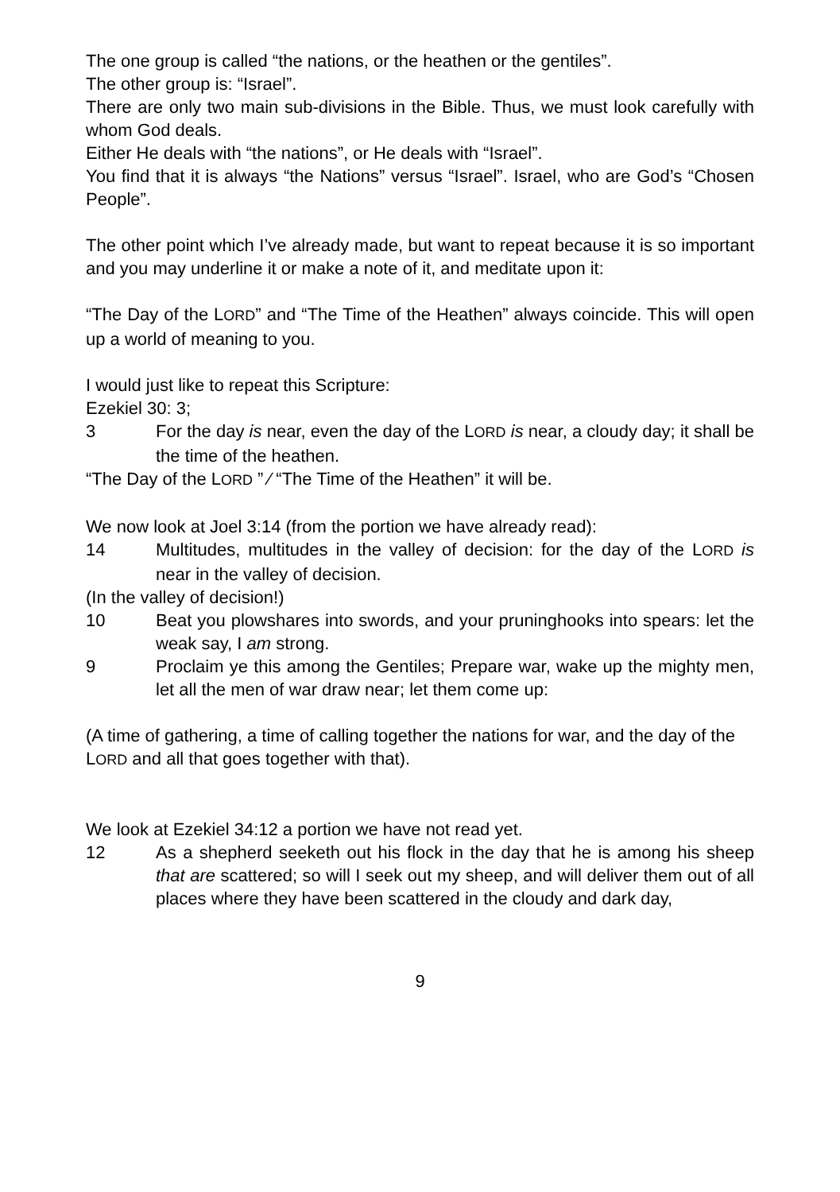The one group is called “the nations, or the heathen or the gentiles”.
The other group is: “Israel”.
There are only two main sub-divisions in the Bible. Thus, we must look carefully with whom God deals.
Either He deals with “the nations”, or He deals with “Israel”.
You find that it is always “the Nations” versus “Israel”. Israel, who are God’s “Chosen People”.
The other point which I’ve already made, but want to repeat because it is so important and you may underline it or make a note of it, and meditate upon it:
“The Day of the LORD” and “The Time of the Heathen” always coincide. This will open up a world of meaning to you.
I would just like to repeat this Scripture:
Ezekiel 30: 3;
3 For the day is near, even the day of the LORD is near, a cloudy day; it shall be the time of the heathen.
“The Day of the LORD ” ⁄ “The Time of the Heathen” it will be.
We now look at Joel 3:14 (from the portion we have already read):
14 Multitudes, multitudes in the valley of decision: for the day of the LORD is near in the valley of decision.
(In the valley of decision!)
10 Beat you plowshares into swords, and your pruninghooks into spears: let the weak say, I am strong.
9 Proclaim ye this among the Gentiles; Prepare war, wake up the mighty men, let all the men of war draw near; let them come up:
(A time of gathering, a time of calling together the nations for war, and the day of the LORD and all that goes together with that).
We look at Ezekiel 34:12 a portion we have not read yet.
12 As a shepherd seeketh out his flock in the day that he is among his sheep that are scattered; so will I seek out my sheep, and will deliver them out of all places where they have been scattered in the cloudy and dark day,
9